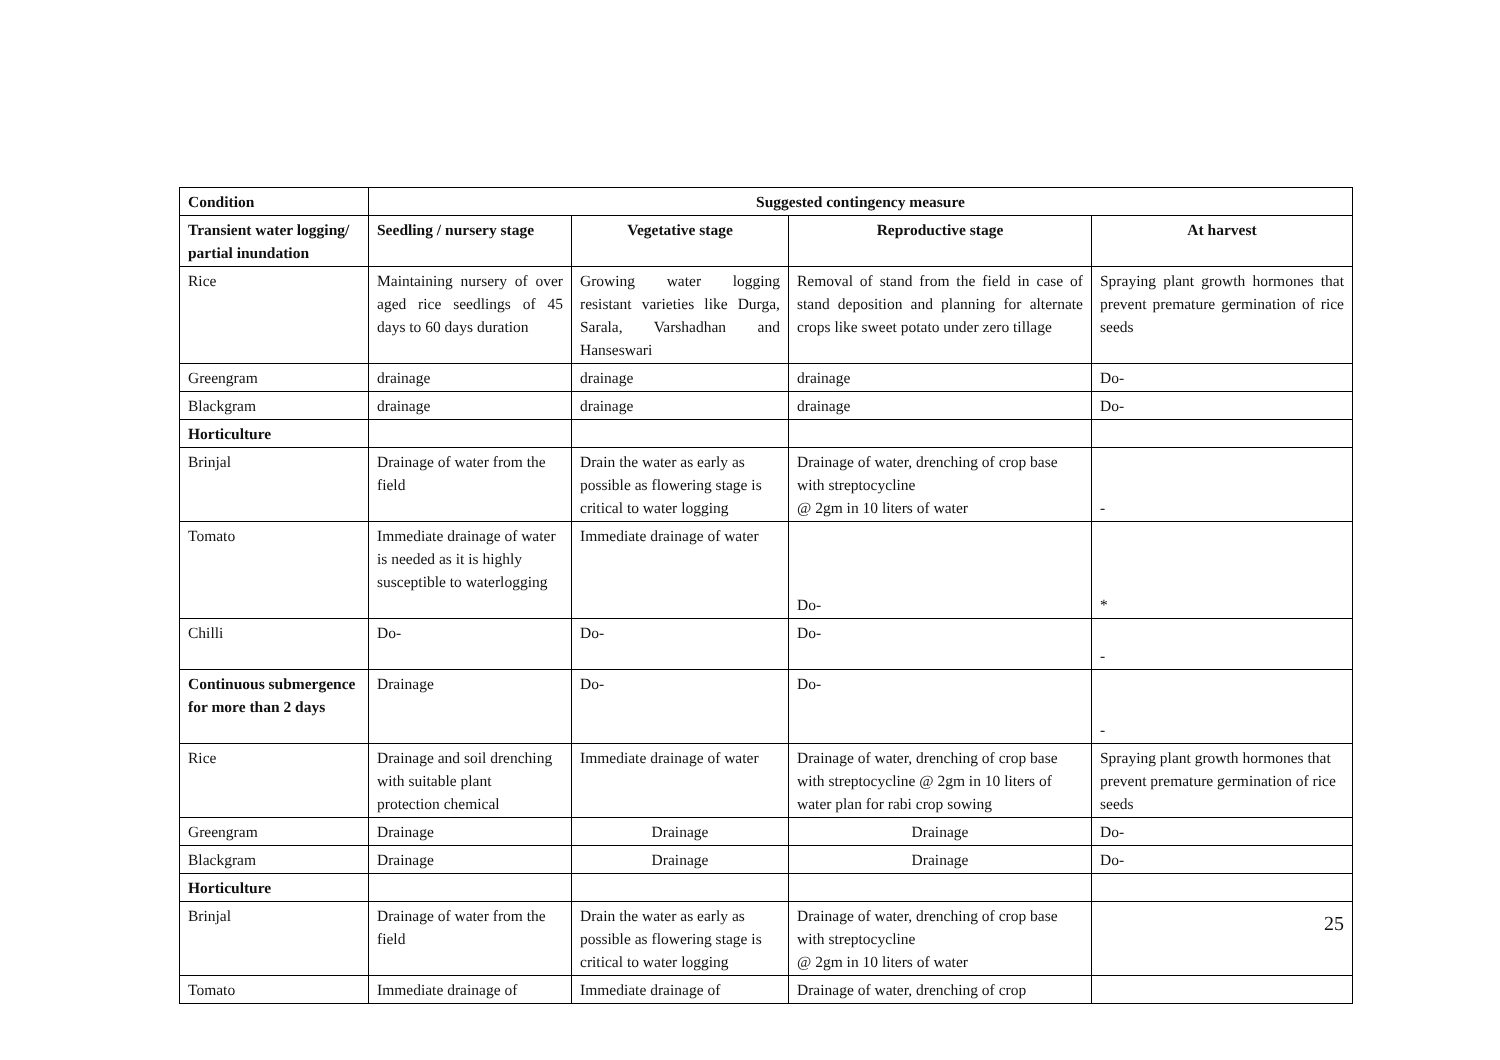| Condition | Suggested contingency measure | | | |
| --- | --- | --- | --- | --- |
| Transient water logging/ partial inundation | Seedling / nursery stage | Vegetative stage | Reproductive stage | At harvest |
| Rice | Maintaining nursery of over aged rice seedlings of 45 days to 60 days duration | Growing water logging resistant varieties like Durga, Sarala, Varshadhan and Hanseswari | Removal of stand from the field in case of stand deposition and planning for alternate crops like sweet potato under zero tillage | Spraying plant growth hormones that prevent premature germination of rice seeds |
| Greengram | drainage | drainage | drainage | Do- |
| Blackgram | drainage | drainage | drainage | Do- |
| Horticulture | | | | |
| Brinjal | Drainage of water from the field | Drain the water as early as possible as flowering stage is critical to water logging | Drainage of water, drenching of crop base with streptocycline @ 2gm in 10 liters of water | - |
| Tomato | Immediate drainage of water is needed as it is highly susceptible to waterlogging | Immediate drainage of water | Do- | * |
| Chilli | Do- | Do- | Do- | - |
| Continuous submergence for more than 2 days | Drainage | Do- | Do- | - |
| Rice | Drainage and soil drenching with suitable plant protection chemical | Immediate drainage of water | Drainage of water, drenching of crop base with streptocycline @ 2gm in 10 liters of water plan for rabi crop sowing | Spraying plant growth hormones that prevent premature germination of rice seeds |
| Greengram | Drainage | Drainage | Drainage | Do- |
| Blackgram | Drainage | Drainage | Drainage | Do- |
| Horticulture | | | | |
| Brinjal | Drainage of water from the field | Drain the water as early as possible as flowering stage is critical to water logging | Drainage of water, drenching of crop base with streptocycline @ 2gm in 10 liters of water | 25 |
| Tomato | Immediate drainage of | Immediate drainage of | Drainage of water, drenching of crop | |